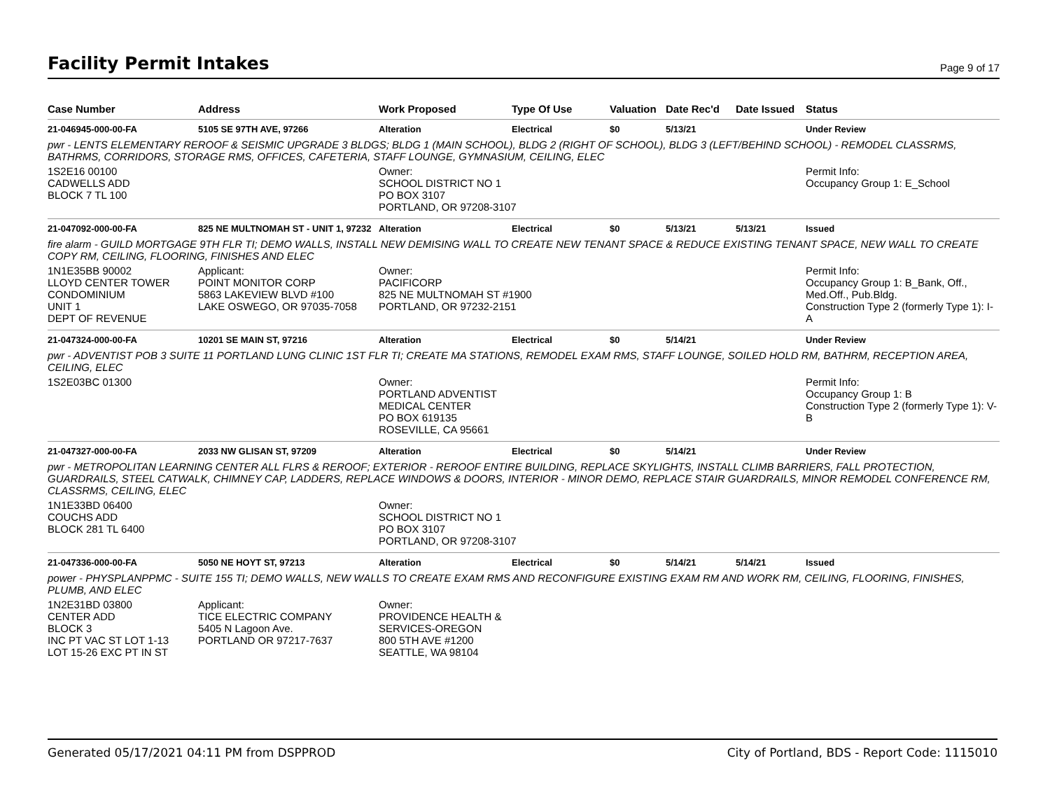Facility Permit Intakes
Page 9 of 17
| Case Number | Address | Work Proposed | Type Of Use | Valuation | Date Rec'd | Date Issued | Status |
| --- | --- | --- | --- | --- | --- | --- | --- |
| 21-046945-000-00-FA | 5105 SE 97TH AVE, 97266 | Alteration | Electrical | $0 | 5/13/21 | | Under Review |
| pwr - LENTS ELEMENTARY REROOF & SEISMIC UPGRADE 3 BLDGS; BLDG 1 (MAIN SCHOOL), BLDG 2 (RIGHT OF SCHOOL), BLDG 3 (LEFT/BEHIND SCHOOL) - REMODEL CLASSRMS, BATHRMS, CORRIDORS, STORAGE RMS, OFFICES, CAFETERIA, STAFF LOUNGE, GYMNASIUM, CEILING, ELEC | | | | | | | |
| 1S2E16 00100 CADWELLS ADD BLOCK 7 TL 100 | | Owner: SCHOOL DISTRICT NO 1 PO BOX 3107 PORTLAND, OR 97208-3107 | | | | | Permit Info: Occupancy Group 1: E_School |
| 21-047092-000-00-FA | 825 NE MULTNOMAH ST - UNIT 1, 97232 | Alteration | Electrical | $0 | 5/13/21 | 5/13/21 | Issued |
| fire alarm - GUILD MORTGAGE 9TH FLR TI; DEMO WALLS, INSTALL NEW DEMISING WALL TO CREATE NEW TENANT SPACE & REDUCE EXISTING TENANT SPACE, NEW WALL TO CREATE COPY RM, CEILING, FLOORING, FINISHES AND ELEC | | | | | | | |
| 1N1E35BB 90002 LLOYD CENTER TOWER CONDOMINIUM UNIT 1 DEPT OF REVENUE | Applicant: POINT MONITOR CORP 5863 LAKEVIEW BLVD #100 LAKE OSWEGO, OR 97035-7058 | Owner: PACIFICORP 825 NE MULTNOMAH ST #1900 PORTLAND, OR 97232-2151 | | | | | Permit Info: Occupancy Group 1: B_Bank, Off., Med.Off., Pub.Bldg. Construction Type 2 (formerly Type 1): I-A |
| 21-047324-000-00-FA | 10201 SE MAIN ST, 97216 | Alteration | Electrical | $0 | 5/14/21 | | Under Review |
| pwr - ADVENTIST POB 3 SUITE 11 PORTLAND LUNG CLINIC 1ST FLR TI; CREATE MA STATIONS, REMODEL EXAM RMS, STAFF LOUNGE, SOILED HOLD RM, BATHRM, RECEPTION AREA, CEILING, ELEC | | | | | | | |
| 1S2E03BC 01300 | | Owner: PORTLAND ADVENTIST MEDICAL CENTER PO BOX 619135 ROSEVILLE, CA 95661 | | | | | Permit Info: Occupancy Group 1: B Construction Type 2 (formerly Type 1): V-B |
| 21-047327-000-00-FA | 2033 NW GLISAN ST, 97209 | Alteration | Electrical | $0 | 5/14/21 | | Under Review |
| pwr - METROPOLITAN LEARNING CENTER ALL FLRS & REROOF; EXTERIOR - REROOF ENTIRE BUILDING, REPLACE SKYLIGHTS, INSTALL CLIMB BARRIERS, FALL PROTECTION, GUARDRAILS, STEEL CATWALK, CHIMNEY CAP, LADDERS, REPLACE WINDOWS & DOORS, INTERIOR - MINOR DEMO, REPLACE STAIR GUARDRAILS, MINOR REMODEL CONFERENCE RM, CLASSRMS, CEILING, ELEC | | | | | | | |
| 1N1E33BD 06400 COUCHS ADD BLOCK 281 TL 6400 | | Owner: SCHOOL DISTRICT NO 1 PO BOX 3107 PORTLAND, OR 97208-3107 | | | | | |
| 21-047336-000-00-FA | 5050 NE HOYT ST, 97213 | Alteration | Electrical | $0 | 5/14/21 | 5/14/21 | Issued |
| power - PHYSPLANPPMC - SUITE 155 TI; DEMO WALLS, NEW WALLS TO CREATE EXAM RMS AND RECONFIGURE EXISTING EXAM RM AND WORK RM, CEILING, FLOORING, FINISHES, PLUMB, AND ELEC | | | | | | | |
| 1N2E31BD 03800 CENTER ADD BLOCK 3 INC PT VAC ST LOT 1-13 LOT 15-26 EXC PT IN ST | Applicant: TICE ELECTRIC COMPANY 5405 N Lagoon Ave. PORTLAND OR 97217-7637 | Owner: PROVIDENCE HEALTH & SERVICES-OREGON 800 5TH AVE #1200 SEATTLE, WA 98104 | | | | | |
Generated 05/17/2021 04:11 PM from DSPPROD City of Portland, BDS - Report Code: 1115010